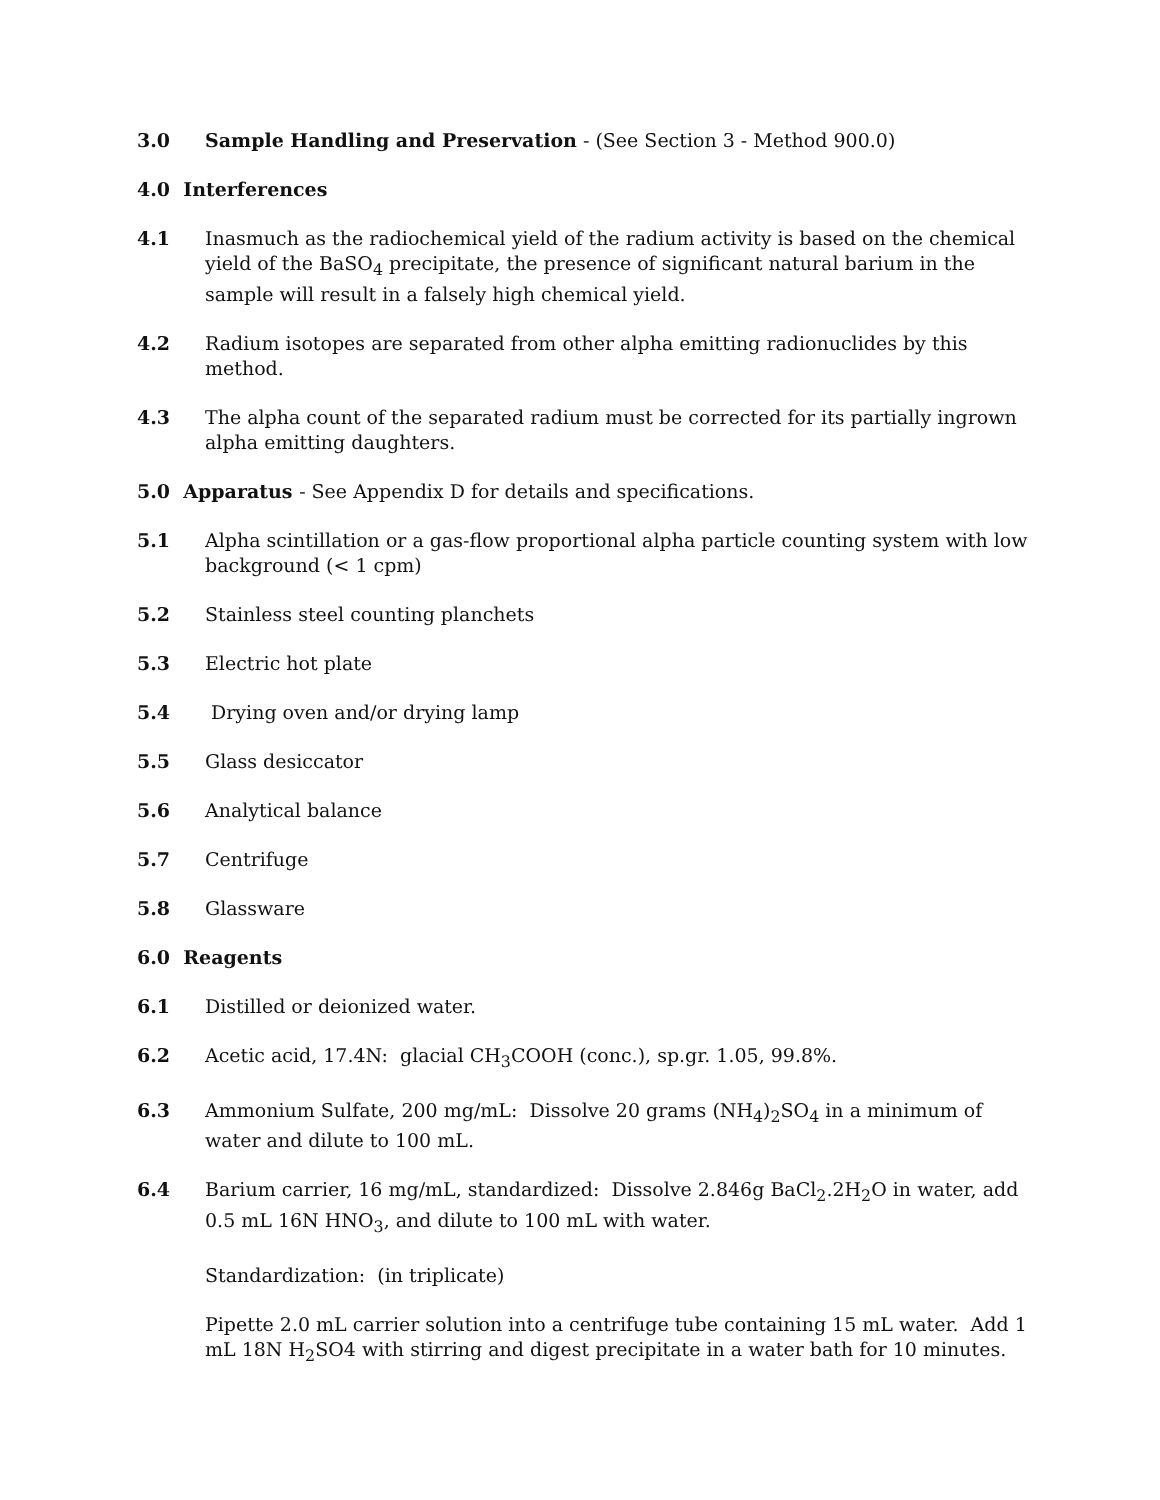3.0 Sample Handling and Preservation - (See Section 3 - Method 900.0)
4.0 Interferences
4.1 Inasmuch as the radiochemical yield of the radium activity is based on the chemical yield of the BaSO<sub>4</sub> precipitate, the presence of significant natural barium in the sample will result in a falsely high chemical yield.
4.2 Radium isotopes are separated from other alpha emitting radionuclides by this method.
4.3 The alpha count of the separated radium must be corrected for its partially ingrown alpha emitting daughters.
5.0 Apparatus - See Appendix D for details and specifications.
5.1 Alpha scintillation or a gas-flow proportional alpha particle counting system with low background (< 1 cpm)
5.2 Stainless steel counting planchets
5.3 Electric hot plate
5.4 Drying oven and/or drying lamp
5.5 Glass desiccator
5.6 Analytical balance
5.7 Centrifuge
5.8 Glassware
6.0 Reagents
6.1 Distilled or deionized water.
6.2 Acetic acid, 17.4N: glacial CH<sub>3</sub>COOH (conc.), sp.gr. 1.05, 99.8%.
6.3 Ammonium Sulfate, 200 mg/mL: Dissolve 20 grams (NH<sub>4</sub>)<sub>2</sub>SO<sub>4</sub> in a minimum of water and dilute to 100 mL.
6.4 Barium carrier, 16 mg/mL, standardized: Dissolve 2.846g BaCl<sub>2</sub>.2H<sub>2</sub>O in water, add 0.5 mL 16N HNO<sub>3</sub>, and dilute to 100 mL with water.
Standardization: (in triplicate)
Pipette 2.0 mL carrier solution into a centrifuge tube containing 15 mL water. Add 1 mL 18N H<sub>2</sub>SO4 with stirring and digest precipitate in a water bath for 10 minutes.